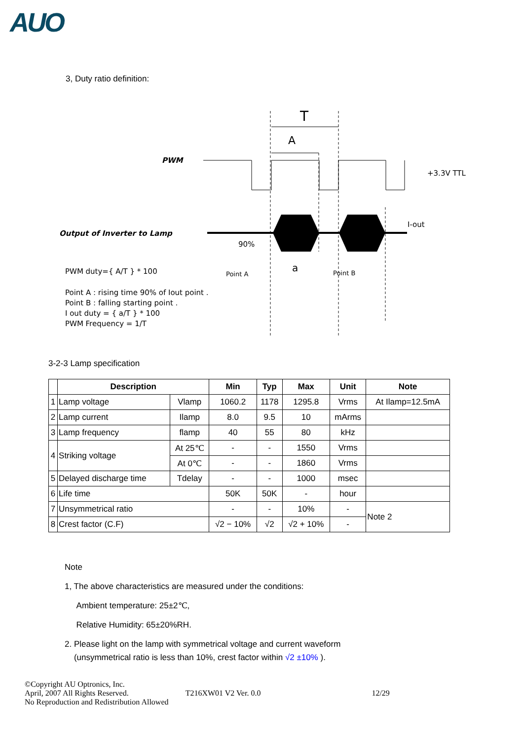AUO
3, Duty ratio definition:
PWM
Output of Inverter to Lamp
T
A
+3.3V TTL
I-out
90%
a
Point A
Point B
PWM duty={ A/T } * 100
Point A : rising time 90% of Iout point .
Point B : falling starting point .
I out duty = { a/T } * 100
PWM Frequency = 1/T
3-2-3 Lamp specification
| | Description | | Min | Typ | Max | Unit | Note |
| --- | --- | --- | --- | --- | --- | --- | --- |
| 1 | Lamp voltage | Vlamp | 1060.2 | 1178 | 1295.8 | Vrms | At Ilamp=12.5mA |
| 2 | Lamp current | Ilamp | 8.0 | 9.5 | 10 | mArms | |
| 3 | Lamp frequency | flamp | 40 | 55 | 80 | kHz | |
| 4 | Striking voltage | At 25℃ | - | - | 1550 | Vrms | |
| | | At 0℃ | - | - | 1860 | Vrms | |
| 5 | Delayed discharge time | Tdelay | - | - | 1000 | msec | |
| 6 | Life time | | 50K | 50K | - | hour | |
| 7 | Unsymmetrical ratio | | - | - | 10% | - | Note 2 |
| 8 | Crest factor (C.F) | | √2 − 10% | √2 | √2 + 10% | - | |
Note
1, The above characteristics are measured under the conditions:
Ambient temperature: 25±2℃,
Relative Humidity: 65±20%RH.
2. Please light on the lamp with symmetrical voltage and current waveform
(unsymmetrical ratio is less than 10%, crest factor within √2 ±10% ).
©Copyright AU Optronics, Inc.
April, 2007 All Rights Reserved. T216XW01 V2 Ver. 0.0 12/29
No Reproduction and Redistribution Allowed